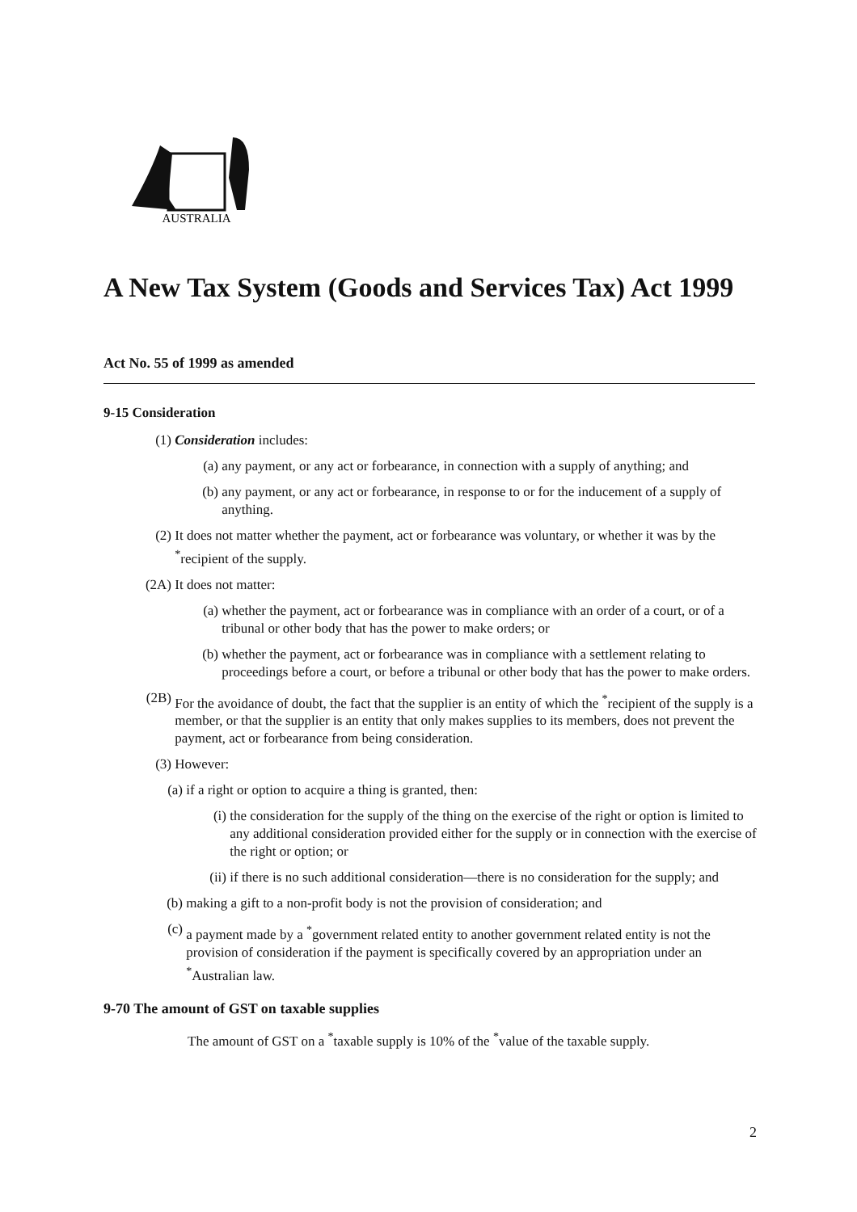AUSTRALIA
A New Tax System (Goods and Services Tax) Act 1999
Act No. 55 of 1999 as amended
9-15 Consideration
(1)
Consideration includes:
(a)
any payment, or any act or forbearance, in connection with a supply of anything; and
(b)
any payment, or any act or forbearance, in response to or for the inducement of a supply of anything.
(2)
It does not matter whether the payment, act or forbearance was voluntary, or whether it was by the <sup>*</sup>recipient of the supply.
(2A)
It does not matter:
(a)
whether the payment, act or forbearance was in compliance with an order of a court, or of a tribunal or other body that has the power to make orders; or
(b)
whether the payment, act or forbearance was in compliance with a settlement relating to proceedings before a court, or before a tribunal or other body that has the power to make orders.
(2B)
For the avoidance of doubt, the fact that the supplier is an entity of which the <sup>*</sup>recipient of the supply is a member, or that the supplier is an entity that only makes supplies to its members, does not prevent the payment, act or forbearance from being consideration.
(3)
However:
(a)
if a right or option to acquire a thing is granted, then:
(i)
the consideration for the supply of the thing on the exercise of the right or option is limited to any additional consideration provided either for the supply or in connection with the exercise of the right or option; or
(ii)
if there is no such additional consideration—there is no consideration for the supply; and
(b)
making a gift to a non-profit body is not the provision of consideration; and
(c)
a payment made by a <sup>*</sup>government related entity to another government related entity is not the provision of consideration if the payment is specifically covered by an appropriation under an <sup>*</sup>Australian law.
9-70 The amount of GST on taxable supplies
The amount of GST on a <sup>*</sup>taxable supply is 10% of the <sup>*</sup>value of the taxable supply.
2